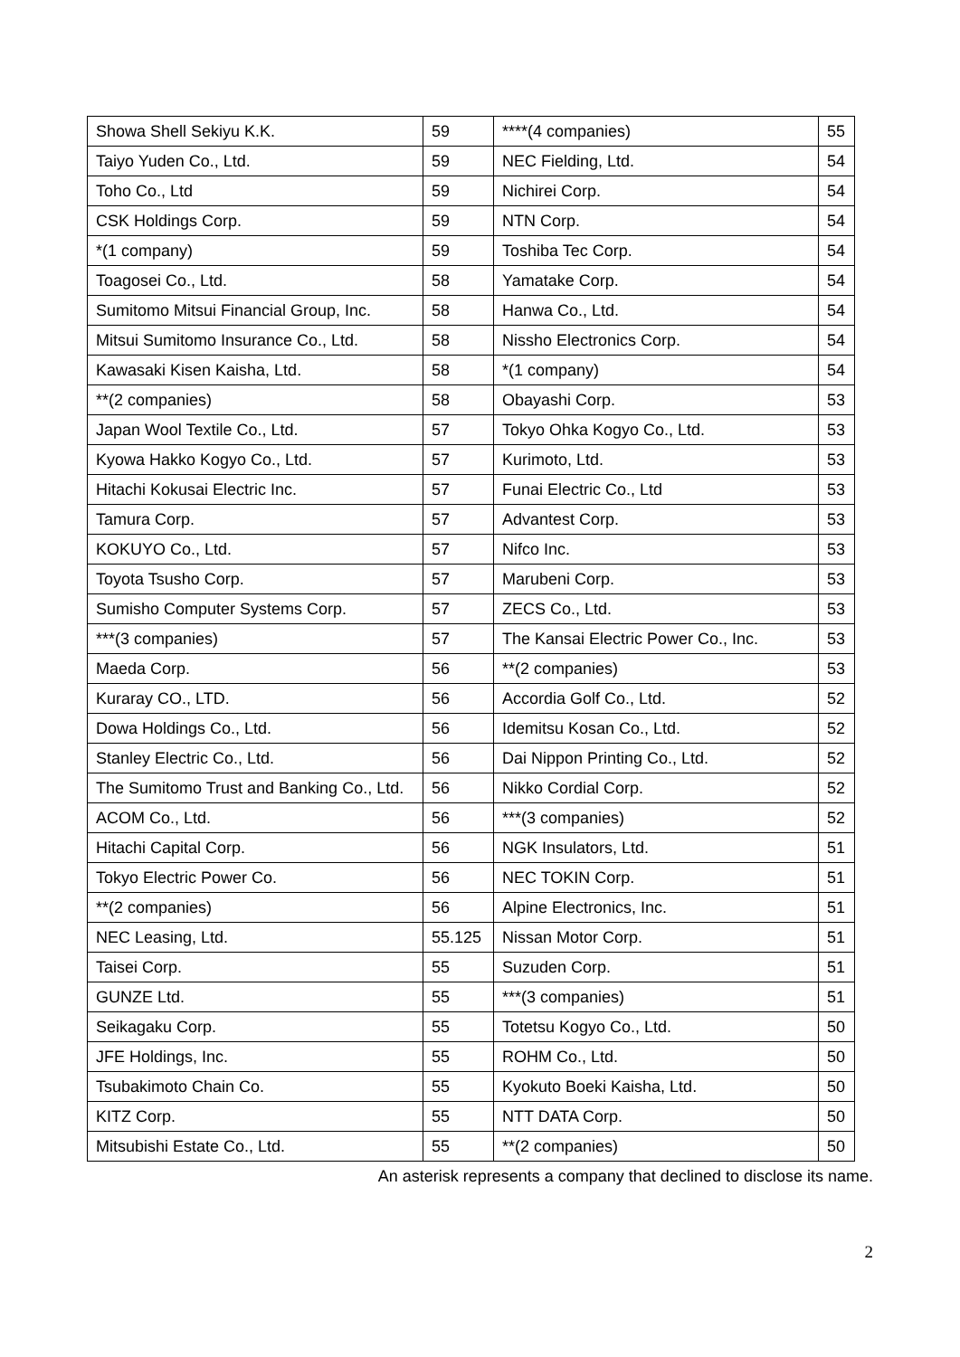| Showa Shell Sekiyu K.K. | 59 | ****(4 companies) | 55 |
| Taiyo Yuden Co., Ltd. | 59 | NEC Fielding, Ltd. | 54 |
| Toho Co., Ltd | 59 | Nichirei Corp. | 54 |
| CSK Holdings Corp. | 59 | NTN Corp. | 54 |
| *(1 company) | 59 | Toshiba Tec Corp. | 54 |
| Toagosei Co., Ltd. | 58 | Yamatake Corp. | 54 |
| Sumitomo Mitsui Financial Group, Inc. | 58 | Hanwa Co., Ltd. | 54 |
| Mitsui Sumitomo Insurance Co., Ltd. | 58 | Nissho Electronics Corp. | 54 |
| Kawasaki Kisen Kaisha, Ltd. | 58 | *(1 company) | 54 |
| **(2 companies) | 58 | Obayashi Corp. | 53 |
| Japan Wool Textile Co., Ltd. | 57 | Tokyo Ohka Kogyo Co., Ltd. | 53 |
| Kyowa Hakko Kogyo Co., Ltd. | 57 | Kurimoto, Ltd. | 53 |
| Hitachi Kokusai Electric Inc. | 57 | Funai Electric Co., Ltd | 53 |
| Tamura Corp. | 57 | Advantest Corp. | 53 |
| KOKUYO Co., Ltd. | 57 | Nifco Inc. | 53 |
| Toyota Tsusho Corp. | 57 | Marubeni Corp. | 53 |
| Sumisho Computer Systems Corp. | 57 | ZECS Co., Ltd. | 53 |
| ***(3 companies) | 57 | The Kansai Electric Power Co., Inc. | 53 |
| Maeda Corp. | 56 | **(2 companies) | 53 |
| Kuraray CO., LTD. | 56 | Accordia Golf Co., Ltd. | 52 |
| Dowa Holdings Co., Ltd. | 56 | Idemitsu Kosan Co., Ltd. | 52 |
| Stanley Electric Co., Ltd. | 56 | Dai Nippon Printing Co., Ltd. | 52 |
| The Sumitomo Trust and Banking Co., Ltd. | 56 | Nikko Cordial Corp. | 52 |
| ACOM Co., Ltd. | 56 | ***(3 companies) | 52 |
| Hitachi Capital Corp. | 56 | NGK Insulators, Ltd. | 51 |
| Tokyo Electric Power Co. | 56 | NEC TOKIN Corp. | 51 |
| **(2 companies) | 56 | Alpine Electronics, Inc. | 51 |
| NEC Leasing, Ltd. | 55.125 | Nissan Motor Corp. | 51 |
| Taisei Corp. | 55 | Suzuden Corp. | 51 |
| GUNZE Ltd. | 55 | ***(3 companies) | 51 |
| Seikagaku Corp. | 55 | Totetsu Kogyo Co., Ltd. | 50 |
| JFE Holdings, Inc. | 55 | ROHM Co., Ltd. | 50 |
| Tsubakimoto Chain Co. | 55 | Kyokuto Boeki Kaisha, Ltd. | 50 |
| KITZ Corp. | 55 | NTT DATA Corp. | 50 |
| Mitsubishi Estate Co., Ltd. | 55 | **(2 companies) | 50 |
An asterisk represents a company that declined to disclose its name.
2